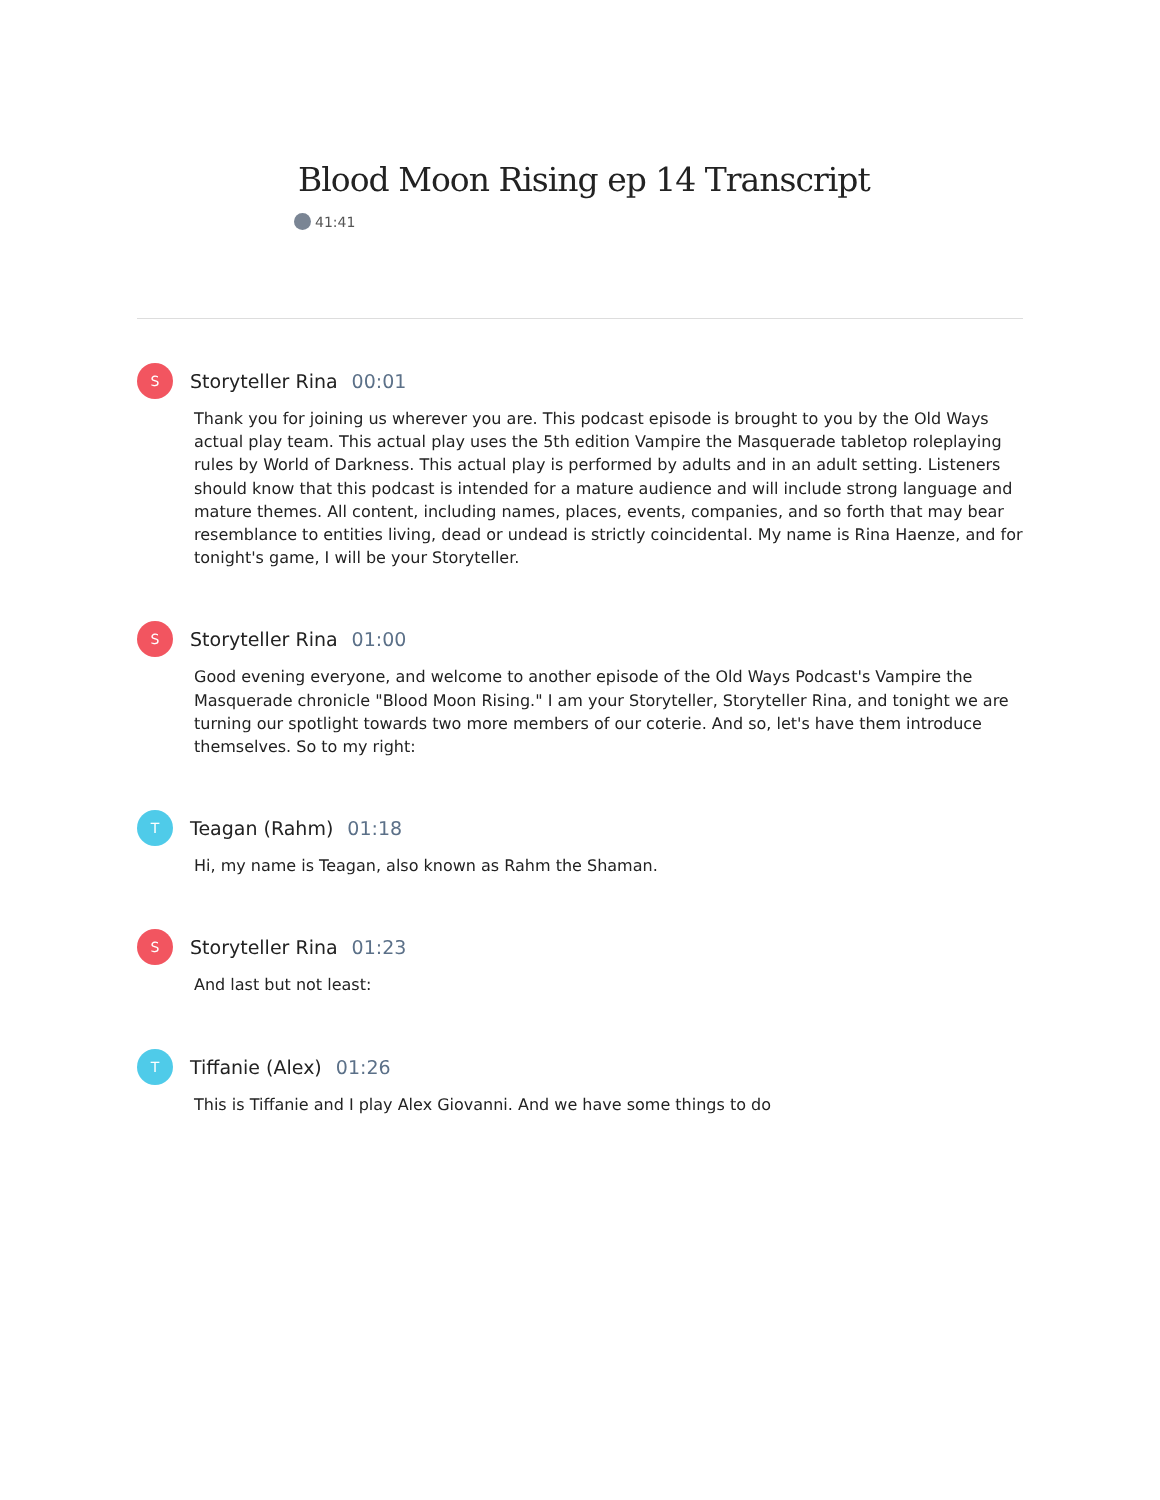Blood Moon Rising ep 14 Transcript
41:41
S
Storyteller Rina 00:01
Thank you for joining us wherever you are. This podcast episode is brought to you by the Old Ways actual play team. This actual play uses the 5th edition Vampire the Masquerade tabletop roleplaying rules by World of Darkness. This actual play is performed by adults and in an adult setting. Listeners should know that this podcast is intended for a mature audience and will include strong language and mature themes. All content, including names, places, events, companies, and so forth that may bear resemblance to entities living, dead or undead is strictly coincidental. My name is Rina Haenze, and for tonight's game, I will be your Storyteller.
S
Storyteller Rina 01:00
Good evening everyone, and welcome to another episode of the Old Ways Podcast's Vampire the Masquerade chronicle "Blood Moon Rising." I am your Storyteller, Storyteller Rina, and tonight we are turning our spotlight towards two more members of our coterie. And so, let's have them introduce themselves. So to my right:
T
Teagan (Rahm) 01:18
Hi, my name is Teagan, also known as Rahm the Shaman.
S
Storyteller Rina 01:23
And last but not least:
T
Tiffanie (Alex) 01:26
This is Tiffanie and I play Alex Giovanni. And we have some things to do